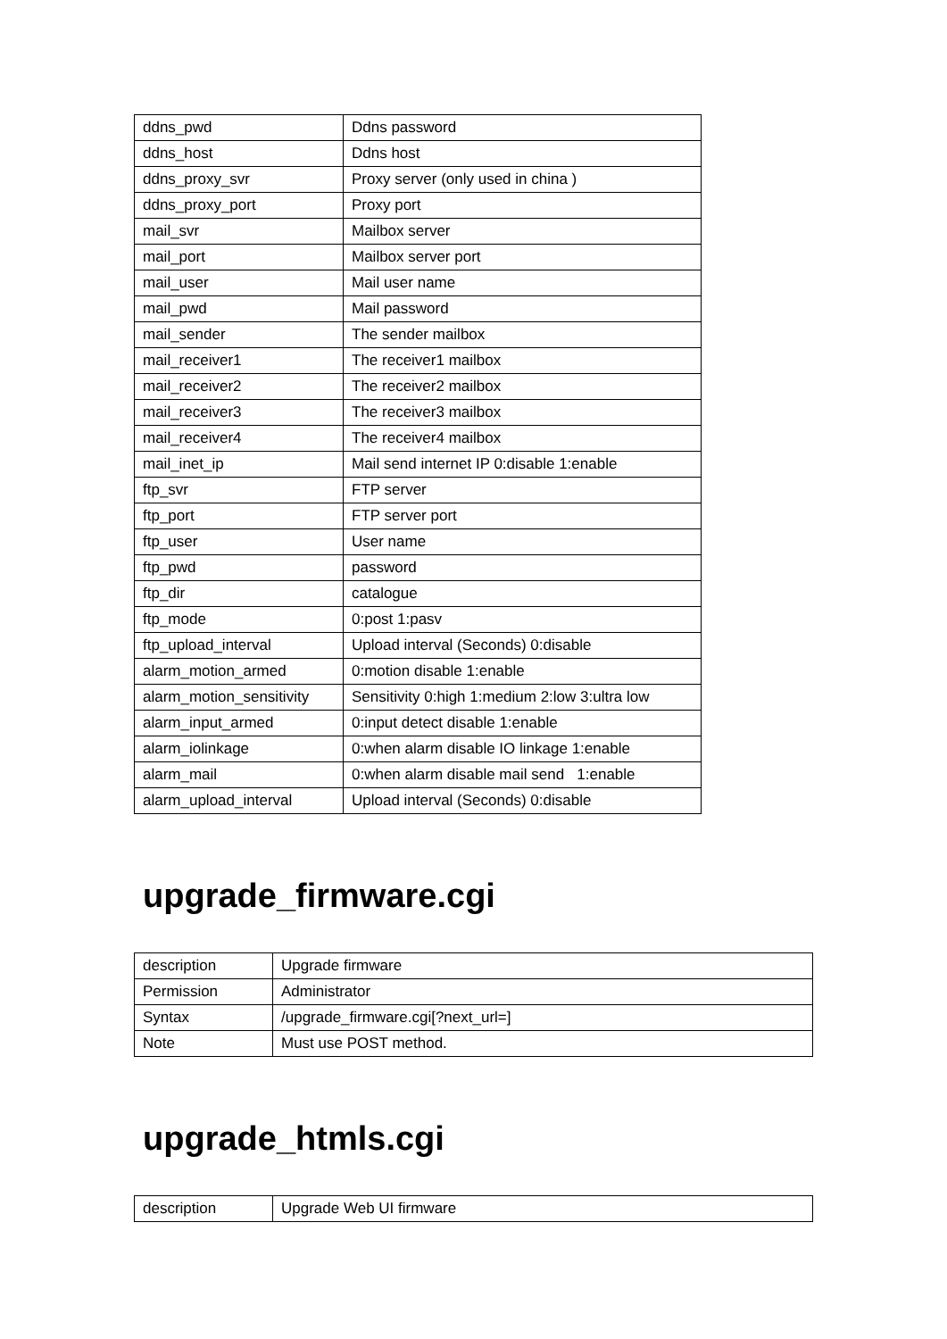| ddns_pwd | Ddns password |
| ddns_host | Ddns host |
| ddns_proxy_svr | Proxy server (only used in china ) |
| ddns_proxy_port | Proxy port |
| mail_svr | Mailbox server |
| mail_port | Mailbox server port |
| mail_user | Mail user name |
| mail_pwd | Mail password |
| mail_sender | The sender mailbox |
| mail_receiver1 | The receiver1 mailbox |
| mail_receiver2 | The receiver2 mailbox |
| mail_receiver3 | The receiver3 mailbox |
| mail_receiver4 | The receiver4 mailbox |
| mail_inet_ip | Mail send internet IP 0:disable 1:enable |
| ftp_svr | FTP server |
| ftp_port | FTP server port |
| ftp_user | User name |
| ftp_pwd | password |
| ftp_dir | catalogue |
| ftp_mode | 0:post 1:pasv |
| ftp_upload_interval | Upload interval (Seconds) 0:disable |
| alarm_motion_armed | 0:motion disable 1:enable |
| alarm_motion_sensitivity | Sensitivity 0:high 1:medium 2:low 3:ultra low |
| alarm_input_armed | 0:input detect disable 1:enable |
| alarm_iolinkage | 0:when alarm disable IO linkage 1:enable |
| alarm_mail | 0:when alarm disable mail send 1:enable |
| alarm_upload_interval | Upload interval (Seconds) 0:disable |
upgrade_firmware.cgi
| description | Upgrade firmware |
| Permission | Administrator |
| Syntax | /upgrade_firmware.cgi[?next_url=] |
| Note | Must use POST method. |
upgrade_htmls.cgi
| description | Upgrade Web UI firmware |